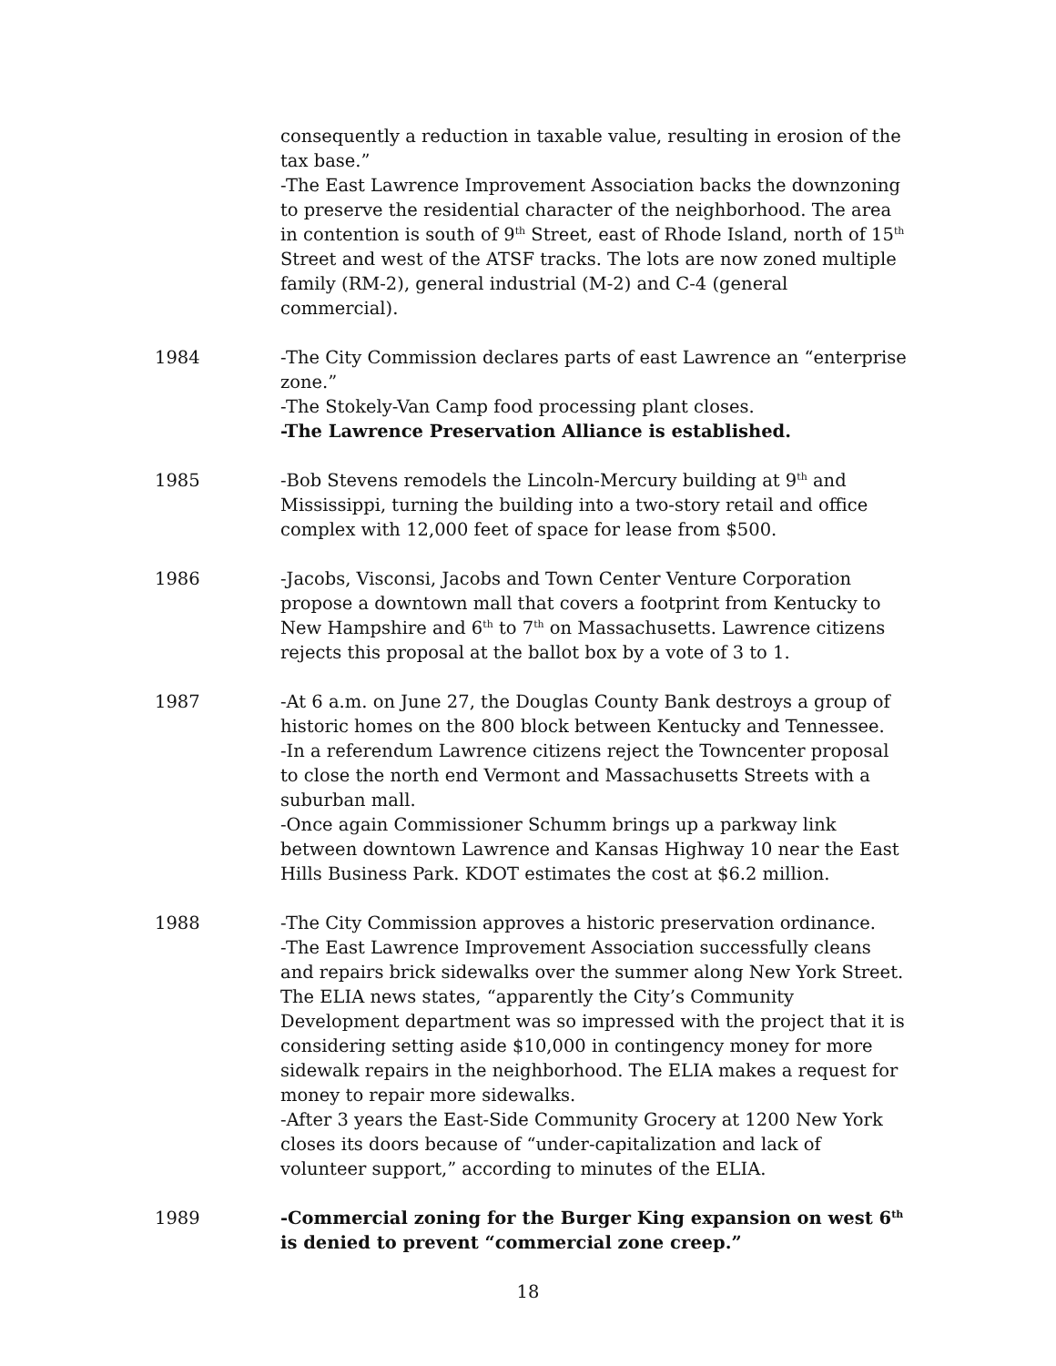consequently a reduction in taxable value, resulting in erosion of the tax base.”
-The East Lawrence Improvement Association backs the downzoning to preserve the residential character of the neighborhood. The area in contention is south of 9<sup>th</sup> Street, east of Rhode Island, north of 15<sup>th</sup> Street and west of the ATSF tracks. The lots are now zoned multiple family (RM-2), general industrial (M-2) and C-4 (general commercial).
1984 -The City Commission declares parts of east Lawrence an “enterprise zone.”
-The Stokely-Van Camp food processing plant closes.
-The Lawrence Preservation Alliance is established.
1985 -Bob Stevens remodels the Lincoln-Mercury building at 9<sup>th</sup> and Mississippi, turning the building into a two-story retail and office complex with 12,000 feet of space for lease from $500.
1986 -Jacobs, Visconsi, Jacobs and Town Center Venture Corporation propose a downtown mall that covers a footprint from Kentucky to New Hampshire and 6<sup>th</sup> to 7<sup>th</sup> on Massachusetts. Lawrence citizens rejects this proposal at the ballot box by a vote of 3 to 1.
1987 -At 6 a.m. on June 27, the Douglas County Bank destroys a group of historic homes on the 800 block between Kentucky and Tennessee.
-In a referendum Lawrence citizens reject the Towncenter proposal to close the north end Vermont and Massachusetts Streets with a suburban mall.
-Once again Commissioner Schumm brings up a parkway link between downtown Lawrence and Kansas Highway 10 near the East Hills Business Park. KDOT estimates the cost at $6.2 million.
1988 -The City Commission approves a historic preservation ordinance.
-The East Lawrence Improvement Association successfully cleans and repairs brick sidewalks over the summer along New York Street. The ELIA news states, “apparently the City’s Community Development department was so impressed with the project that it is considering setting aside $10,000 in contingency money for more sidewalk repairs in the neighborhood. The ELIA makes a request for money to repair more sidewalks.
-After 3 years the East-Side Community Grocery at 1200 New York closes its doors because of “under-capitalization and lack of volunteer support,” according to minutes of the ELIA.
1989 -Commercial zoning for the Burger King expansion on west 6<sup>th</sup> is denied to prevent “commercial zone creep.”
18